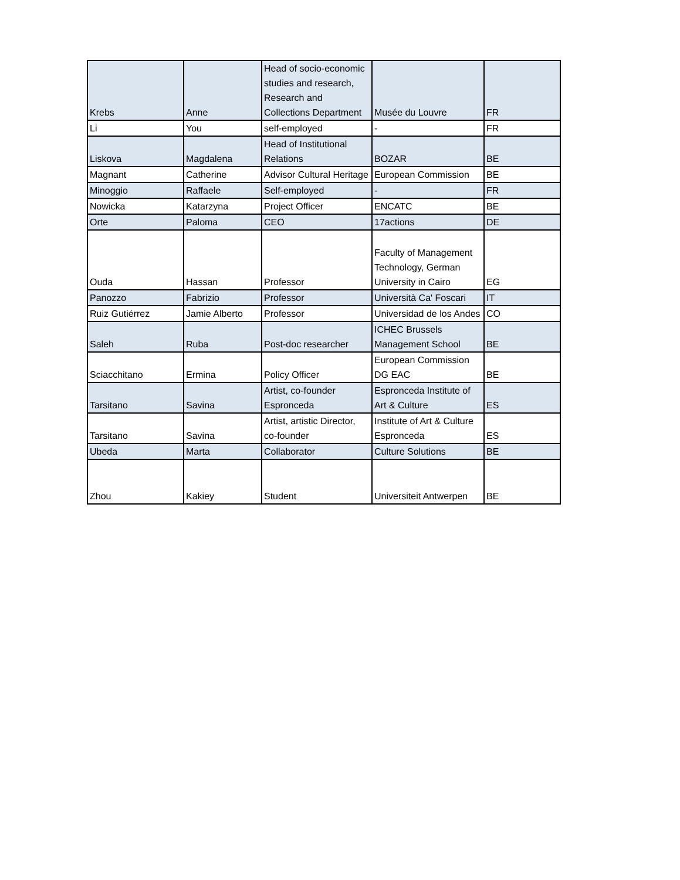| Krebs | Anne | Head of socio-economic studies and research, Research and Collections Department | Musée du Louvre | FR |
| Li | You | self-employed | - | FR |
| Liskova | Magdalena | Head of Institutional Relations | BOZAR | BE |
| Magnant | Catherine | Advisor Cultural Heritage | European Commission | BE |
| Minoggio | Raffaele | Self-employed | - | FR |
| Nowicka | Katarzyna | Project Officer | ENCATC | BE |
| Orte | Paloma | CEO | 17actions | DE |
| Ouda | Hassan | Professor | Faculty of Management Technology, German University in Cairo | EG |
| Panozzo | Fabrizio | Professor | Università Ca' Foscari | IT |
| Ruiz Gutiérrez | Jamie Alberto | Professor | Universidad de los Andes | CO |
| Saleh | Ruba | Post-doc researcher | ICHEC Brussels Management School | BE |
| Sciacchitano | Ermina | Policy Officer | European Commission DG EAC | BE |
| Tarsitano | Savina | Artist, co-founder Espronceda | Espronceda Institute of Art & Culture | ES |
| Tarsitano | Savina | Artist, artistic Director, co-founder | Institute of Art & Culture Espronceda | ES |
| Ubeda | Marta | Collaborator | Culture Solutions | BE |
| Zhou | Kakiey | Student | Universiteit Antwerpen | BE |